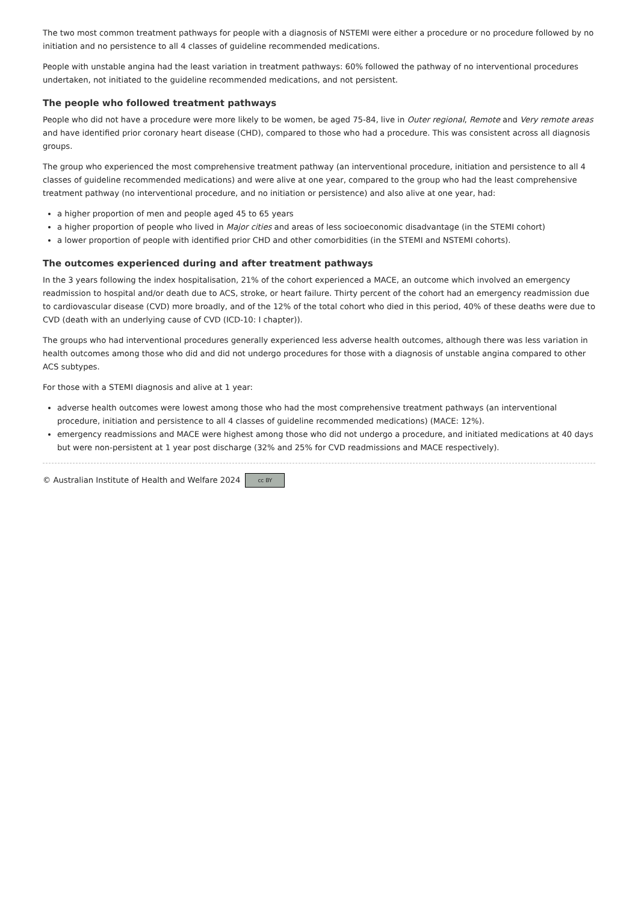The two most common treatment pathways for people with a diagnosis of NSTEMI were either a procedure or no procedure followed by no initiation and no persistence to all 4 classes of guideline recommended medications.
People with unstable angina had the least variation in treatment pathways: 60% followed the pathway of no interventional procedures undertaken, not initiated to the guideline recommended medications, and not persistent.
The people who followed treatment pathways
People who did not have a procedure were more likely to be women, be aged 75-84, live in Outer regional, Remote and Very remote areas and have identified prior coronary heart disease (CHD), compared to those who had a procedure. This was consistent across all diagnosis groups.
The group who experienced the most comprehensive treatment pathway (an interventional procedure, initiation and persistence to all 4 classes of guideline recommended medications) and were alive at one year, compared to the group who had the least comprehensive treatment pathway (no interventional procedure, and no initiation or persistence) and also alive at one year, had:
a higher proportion of men and people aged 45 to 65 years
a higher proportion of people who lived in Major cities and areas of less socioeconomic disadvantage (in the STEMI cohort)
a lower proportion of people with identified prior CHD and other comorbidities (in the STEMI and NSTEMI cohorts).
The outcomes experienced during and after treatment pathways
In the 3 years following the index hospitalisation, 21% of the cohort experienced a MACE, an outcome which involved an emergency readmission to hospital and/or death due to ACS, stroke, or heart failure. Thirty percent of the cohort had an emergency readmission due to cardiovascular disease (CVD) more broadly, and of the 12% of the total cohort who died in this period, 40% of these deaths were due to CVD (death with an underlying cause of CVD (ICD-10: I chapter)).
The groups who had interventional procedures generally experienced less adverse health outcomes, although there was less variation in health outcomes among those who did and did not undergo procedures for those with a diagnosis of unstable angina compared to other ACS subtypes.
For those with a STEMI diagnosis and alive at 1 year:
adverse health outcomes were lowest among those who had the most comprehensive treatment pathways (an interventional procedure, initiation and persistence to all 4 classes of guideline recommended medications) (MACE: 12%).
emergency readmissions and MACE were highest among those who did not undergo a procedure, and initiated medications at 40 days but were non-persistent at 1 year post discharge (32% and 25% for CVD readmissions and MACE respectively).
© Australian Institute of Health and Welfare 2024 cc BY